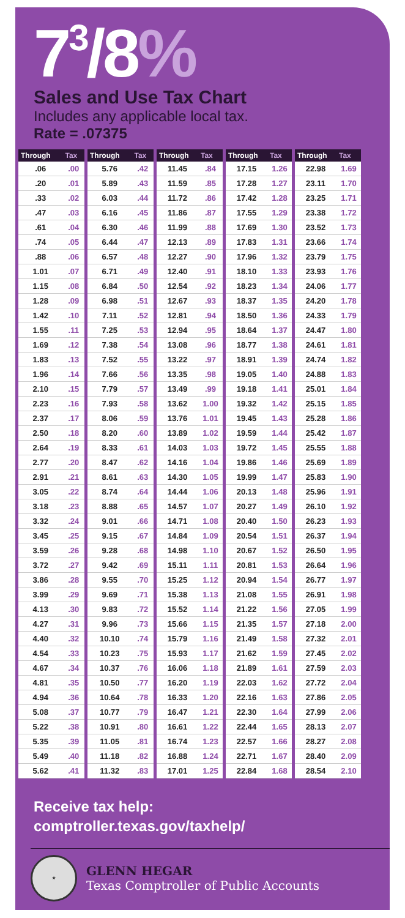7<sup>3</sup>/8%
Sales and Use Tax Chart
Includes any applicable local tax.
Rate = .07375
| Through | Tax |
| --- | --- |
| .06 | .00 |
| .20 | .01 |
| .33 | .02 |
| .47 | .03 |
| .61 | .04 |
| .74 | .05 |
| .88 | .06 |
| 1.01 | .07 |
| 1.15 | .08 |
| 1.28 | .09 |
| 1.42 | .10 |
| 1.55 | .11 |
| 1.69 | .12 |
| 1.83 | .13 |
| 1.96 | .14 |
| 2.10 | .15 |
| 2.23 | .16 |
| 2.37 | .17 |
| 2.50 | .18 |
| 2.64 | .19 |
| 2.77 | .20 |
| 2.91 | .21 |
| 3.05 | .22 |
| 3.18 | .23 |
| 3.32 | .24 |
| 3.45 | .25 |
| 3.59 | .26 |
| 3.72 | .27 |
| 3.86 | .28 |
| 3.99 | .29 |
| 4.13 | .30 |
| 4.27 | .31 |
| 4.40 | .32 |
| 4.54 | .33 |
| 4.67 | .34 |
| 4.81 | .35 |
| 4.94 | .36 |
| 5.08 | .37 |
| 5.22 | .38 |
| 5.35 | .39 |
| 5.49 | .40 |
| 5.62 | .41 |
| Through | Tax |
| --- | --- |
| 5.76 | .42 |
| 5.89 | .43 |
| 6.03 | .44 |
| 6.16 | .45 |
| 6.30 | .46 |
| 6.44 | .47 |
| 6.57 | .48 |
| 6.71 | .49 |
| 6.84 | .50 |
| 6.98 | .51 |
| 7.11 | .52 |
| 7.25 | .53 |
| 7.38 | .54 |
| 7.52 | .55 |
| 7.66 | .56 |
| 7.79 | .57 |
| 7.93 | .58 |
| 8.06 | .59 |
| 8.20 | .60 |
| 8.33 | .61 |
| 8.47 | .62 |
| 8.61 | .63 |
| 8.74 | .64 |
| 8.88 | .65 |
| 9.01 | .66 |
| 9.15 | .67 |
| 9.28 | .68 |
| 9.42 | .69 |
| 9.55 | .70 |
| 9.69 | .71 |
| 9.83 | .72 |
| 9.96 | .73 |
| 10.10 | .74 |
| 10.23 | .75 |
| 10.37 | .76 |
| 10.50 | .77 |
| 10.64 | .78 |
| 10.77 | .79 |
| 10.91 | .80 |
| 11.05 | .81 |
| 11.18 | .82 |
| 11.32 | .83 |
| Through | Tax |
| --- | --- |
| 11.45 | .84 |
| 11.59 | .85 |
| 11.72 | .86 |
| 11.86 | .87 |
| 11.99 | .88 |
| 12.13 | .89 |
| 12.27 | .90 |
| 12.40 | .91 |
| 12.54 | .92 |
| 12.67 | .93 |
| 12.81 | .94 |
| 12.94 | .95 |
| 13.08 | .96 |
| 13.22 | .97 |
| 13.35 | .98 |
| 13.49 | .99 |
| 13.62 | 1.00 |
| 13.76 | 1.01 |
| 13.89 | 1.02 |
| 14.03 | 1.03 |
| 14.16 | 1.04 |
| 14.30 | 1.05 |
| 14.44 | 1.06 |
| 14.57 | 1.07 |
| 14.71 | 1.08 |
| 14.84 | 1.09 |
| 14.98 | 1.10 |
| 15.11 | 1.11 |
| 15.25 | 1.12 |
| 15.38 | 1.13 |
| 15.52 | 1.14 |
| 15.66 | 1.15 |
| 15.79 | 1.16 |
| 15.93 | 1.17 |
| 16.06 | 1.18 |
| 16.20 | 1.19 |
| 16.33 | 1.20 |
| 16.47 | 1.21 |
| 16.61 | 1.22 |
| 16.74 | 1.23 |
| 16.88 | 1.24 |
| 17.01 | 1.25 |
| Through | Tax |
| --- | --- |
| 17.15 | 1.26 |
| 17.28 | 1.27 |
| 17.42 | 1.28 |
| 17.55 | 1.29 |
| 17.69 | 1.30 |
| 17.83 | 1.31 |
| 17.96 | 1.32 |
| 18.10 | 1.33 |
| 18.23 | 1.34 |
| 18.37 | 1.35 |
| 18.50 | 1.36 |
| 18.64 | 1.37 |
| 18.77 | 1.38 |
| 18.91 | 1.39 |
| 19.05 | 1.40 |
| 19.18 | 1.41 |
| 19.32 | 1.42 |
| 19.45 | 1.43 |
| 19.59 | 1.44 |
| 19.72 | 1.45 |
| 19.86 | 1.46 |
| 19.99 | 1.47 |
| 20.13 | 1.48 |
| 20.27 | 1.49 |
| 20.40 | 1.50 |
| 20.54 | 1.51 |
| 20.67 | 1.52 |
| 20.81 | 1.53 |
| 20.94 | 1.54 |
| 21.08 | 1.55 |
| 21.22 | 1.56 |
| 21.35 | 1.57 |
| 21.49 | 1.58 |
| 21.62 | 1.59 |
| 21.89 | 1.61 |
| 22.03 | 1.62 |
| 22.16 | 1.63 |
| 22.30 | 1.64 |
| 22.44 | 1.65 |
| 22.57 | 1.66 |
| 22.71 | 1.67 |
| 22.84 | 1.68 |
| Through | Tax |
| --- | --- |
| 22.98 | 1.69 |
| 23.11 | 1.70 |
| 23.25 | 1.71 |
| 23.38 | 1.72 |
| 23.52 | 1.73 |
| 23.66 | 1.74 |
| 23.79 | 1.75 |
| 23.93 | 1.76 |
| 24.06 | 1.77 |
| 24.20 | 1.78 |
| 24.33 | 1.79 |
| 24.47 | 1.80 |
| 24.61 | 1.81 |
| 24.74 | 1.82 |
| 24.88 | 1.83 |
| 25.01 | 1.84 |
| 25.15 | 1.85 |
| 25.28 | 1.86 |
| 25.42 | 1.87 |
| 25.55 | 1.88 |
| 25.69 | 1.89 |
| 25.83 | 1.90 |
| 25.96 | 1.91 |
| 26.10 | 1.92 |
| 26.23 | 1.93 |
| 26.37 | 1.94 |
| 26.50 | 1.95 |
| 26.64 | 1.96 |
| 26.77 | 1.97 |
| 26.91 | 1.98 |
| 27.05 | 1.99 |
| 27.18 | 2.00 |
| 27.32 | 2.01 |
| 27.45 | 2.02 |
| 27.59 | 2.03 |
| 27.72 | 2.04 |
| 27.86 | 2.05 |
| 27.99 | 2.06 |
| 28.13 | 2.07 |
| 28.27 | 2.08 |
| 28.40 | 2.09 |
| 28.54 | 2.10 |
Receive tax help:
comptroller.texas.gov/taxhelp/
★
GLENN HEGAR
Texas Comptroller of Public Accounts